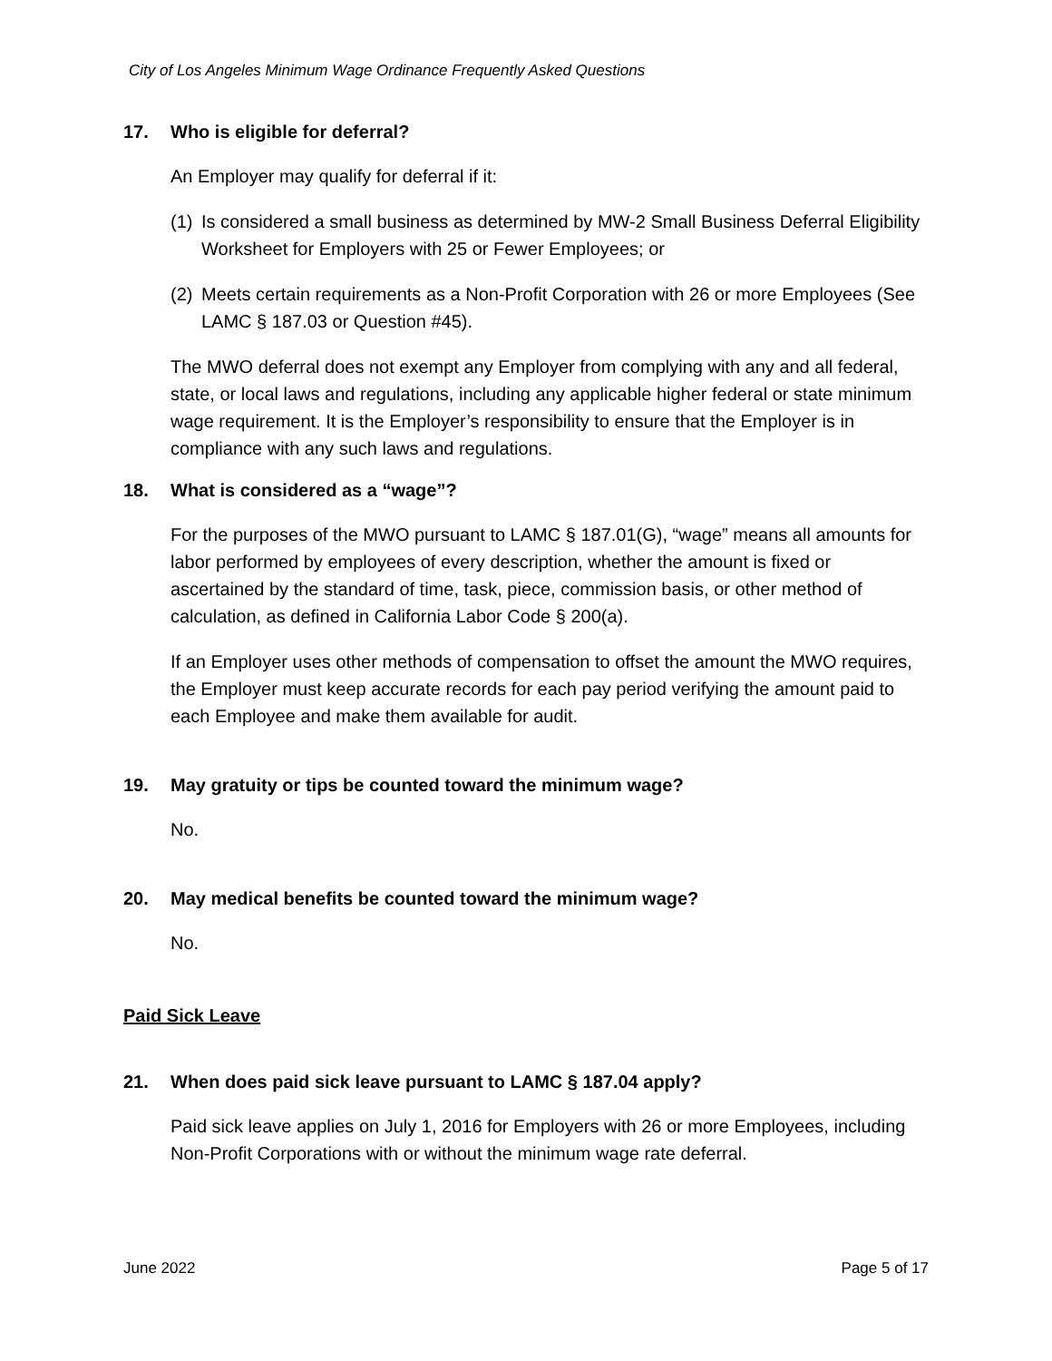City of Los Angeles Minimum Wage Ordinance Frequently Asked Questions
17. Who is eligible for deferral?
An Employer may qualify for deferral if it:
(1) Is considered a small business as determined by MW-2 Small Business Deferral Eligibility Worksheet for Employers with 25 or Fewer Employees; or
(2) Meets certain requirements as a Non-Profit Corporation with 26 or more Employees (See LAMC § 187.03 or Question #45).
The MWO deferral does not exempt any Employer from complying with any and all federal, state, or local laws and regulations, including any applicable higher federal or state minimum wage requirement. It is the Employer’s responsibility to ensure that the Employer is in compliance with any such laws and regulations.
18. What is considered as a “wage”?
For the purposes of the MWO pursuant to LAMC § 187.01(G), “wage” means all amounts for labor performed by employees of every description, whether the amount is fixed or ascertained by the standard of time, task, piece, commission basis, or other method of calculation, as defined in California Labor Code § 200(a).
If an Employer uses other methods of compensation to offset the amount the MWO requires, the Employer must keep accurate records for each pay period verifying the amount paid to each Employee and make them available for audit.
19. May gratuity or tips be counted toward the minimum wage?
No.
20. May medical benefits be counted toward the minimum wage?
No.
Paid Sick Leave
21. When does paid sick leave pursuant to LAMC § 187.04 apply?
Paid sick leave applies on July 1, 2016 for Employers with 26 or more Employees, including Non-Profit Corporations with or without the minimum wage rate deferral.
June 2022 Page 5 of 17